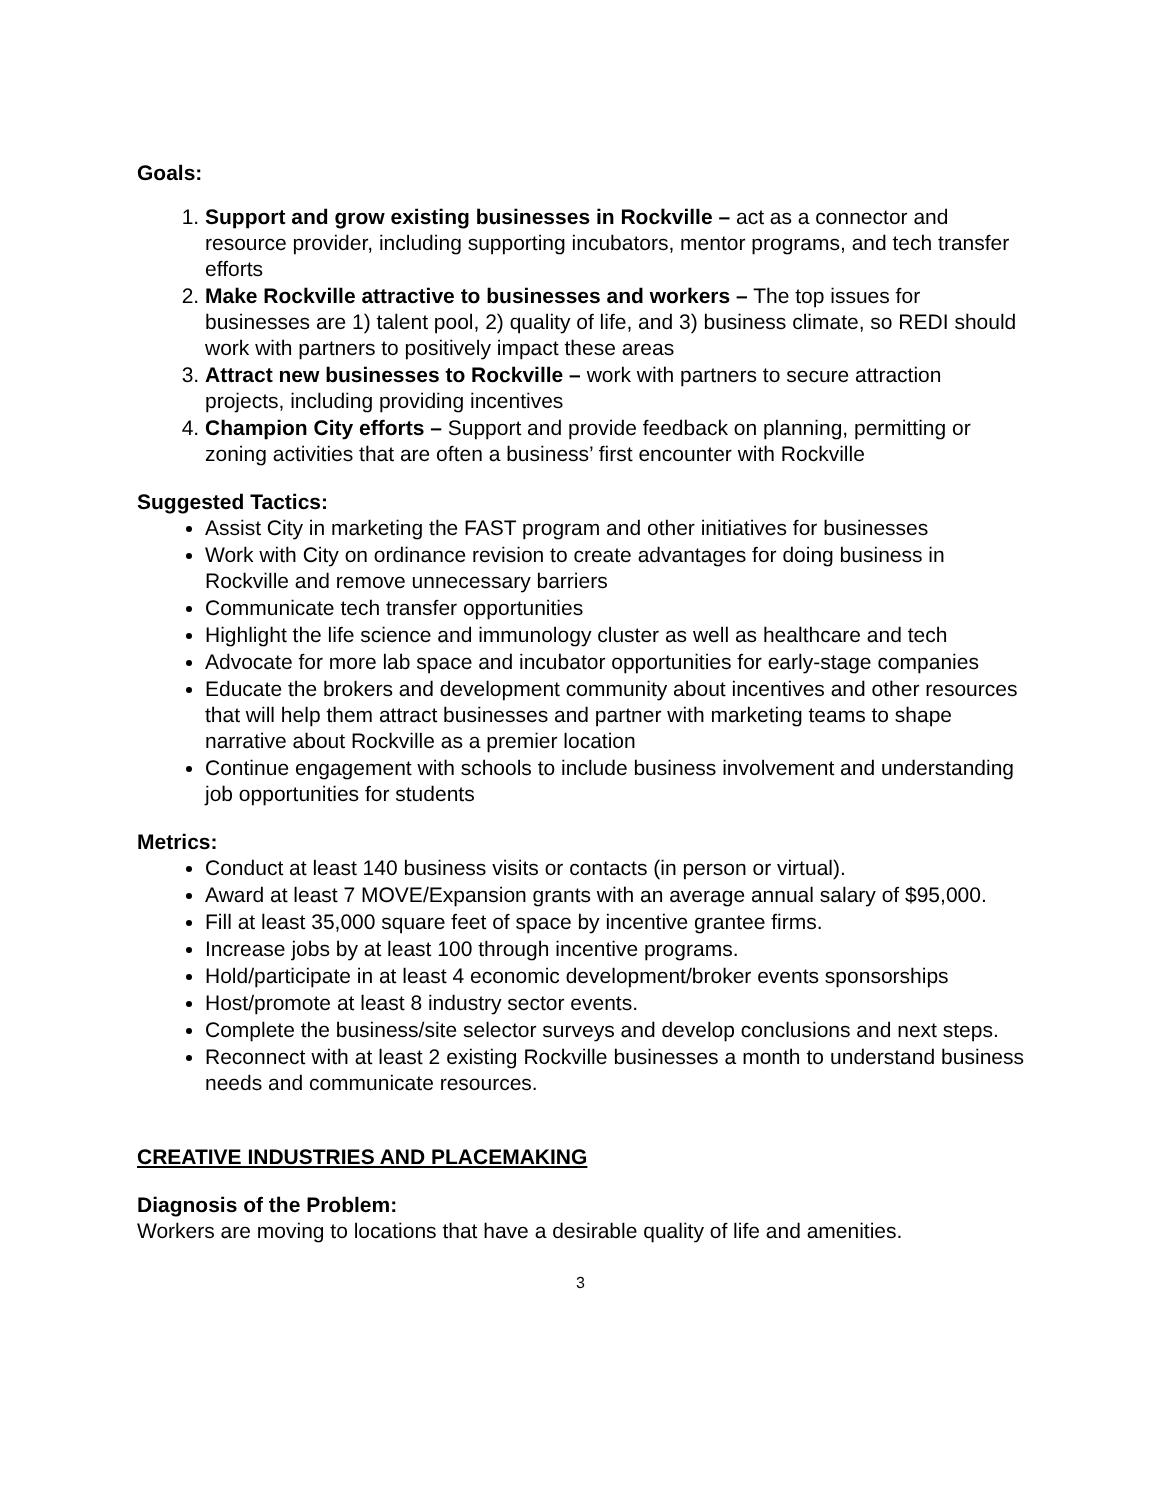Goals:
1. Support and grow existing businesses in Rockville – act as a connector and resource provider, including supporting incubators, mentor programs, and tech transfer efforts
2. Make Rockville attractive to businesses and workers – The top issues for businesses are 1) talent pool, 2) quality of life, and 3) business climate, so REDI should work with partners to positively impact these areas
3. Attract new businesses to Rockville – work with partners to secure attraction projects, including providing incentives
4. Champion City efforts – Support and provide feedback on planning, permitting or zoning activities that are often a business’ first encounter with Rockville
Suggested Tactics:
Assist City in marketing the FAST program and other initiatives for businesses
Work with City on ordinance revision to create advantages for doing business in Rockville and remove unnecessary barriers
Communicate tech transfer opportunities
Highlight the life science and immunology cluster as well as healthcare and tech
Advocate for more lab space and incubator opportunities for early-stage companies
Educate the brokers and development community about incentives and other resources that will help them attract businesses and partner with marketing teams to shape narrative about Rockville as a premier location
Continue engagement with schools to include business involvement and understanding job opportunities for students
Metrics:
Conduct at least 140 business visits or contacts (in person or virtual).
Award at least 7 MOVE/Expansion grants with an average annual salary of $95,000.
Fill at least 35,000 square feet of space by incentive grantee firms.
Increase jobs by at least 100 through incentive programs.
Hold/participate in at least 4 economic development/broker events sponsorships
Host/promote at least 8 industry sector events.
Complete the business/site selector surveys and develop conclusions and next steps.
Reconnect with at least 2 existing Rockville businesses a month to understand business needs and communicate resources.
CREATIVE INDUSTRIES AND PLACEMAKING
Diagnosis of the Problem:
Workers are moving to locations that have a desirable quality of life and amenities.
3